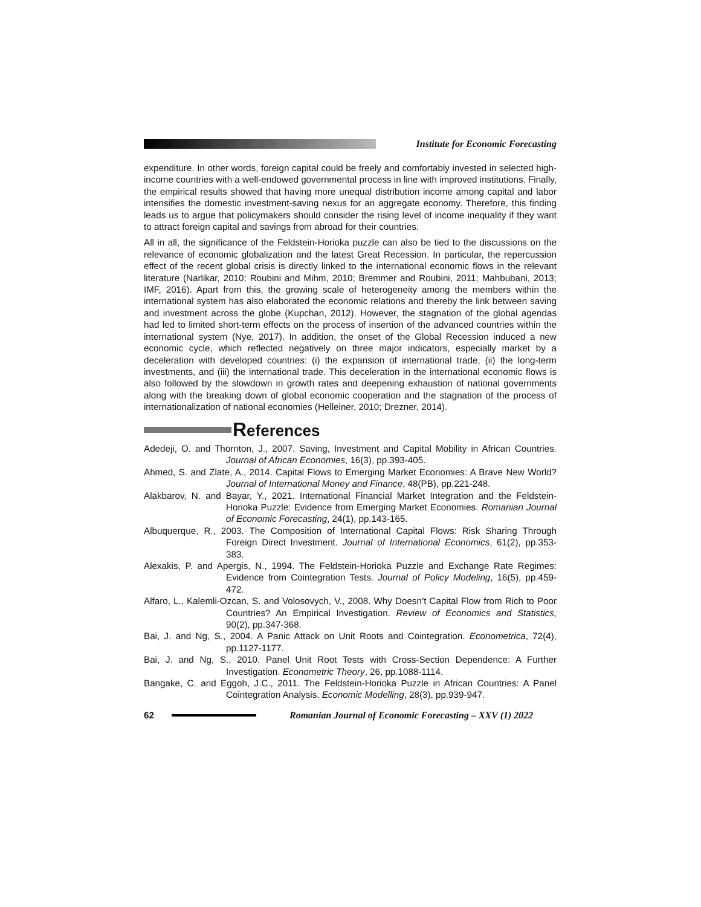Institute for Economic Forecasting
expenditure. In other words, foreign capital could be freely and comfortably invested in selected high-income countries with a well-endowed governmental process in line with improved institutions. Finally, the empirical results showed that having more unequal distribution income among capital and labor intensifies the domestic investment-saving nexus for an aggregate economy. Therefore, this finding leads us to argue that policymakers should consider the rising level of income inequality if they want to attract foreign capital and savings from abroad for their countries.
All in all, the significance of the Feldstein-Horioka puzzle can also be tied to the discussions on the relevance of economic globalization and the latest Great Recession. In particular, the repercussion effect of the recent global crisis is directly linked to the international economic flows in the relevant literature (Narlikar, 2010; Roubini and Mihm, 2010; Bremmer and Roubini, 2011; Mahbubani, 2013; IMF, 2016). Apart from this, the growing scale of heterogeneity among the members within the international system has also elaborated the economic relations and thereby the link between saving and investment across the globe (Kupchan, 2012). However, the stagnation of the global agendas had led to limited short-term effects on the process of insertion of the advanced countries within the international system (Nye, 2017). In addition, the onset of the Global Recession induced a new economic cycle, which reflected negatively on three major indicators, especially market by a deceleration with developed countries: (i) the expansion of international trade, (ii) the long-term investments, and (iii) the international trade. This deceleration in the international economic flows is also followed by the slowdown in growth rates and deepening exhaustion of national governments along with the breaking down of global economic cooperation and the stagnation of the process of internationalization of national economies (Helleiner, 2010; Drezner, 2014).
References
Adedeji, O. and Thornton, J., 2007. Saving, Investment and Capital Mobility in African Countries. Journal of African Economies, 16(3), pp.393-405.
Ahmed, S. and Zlate, A., 2014. Capital Flows to Emerging Market Economies: A Brave New World? Journal of International Money and Finance, 48(PB), pp.221-248.
Alakbarov, N. and Bayar, Y., 2021. International Financial Market Integration and the Feldstein-Horioka Puzzle: Evidence from Emerging Market Economies. Romanian Journal of Economic Forecasting, 24(1), pp.143-165.
Albuquerque, R., 2003. The Composition of International Capital Flows: Risk Sharing Through Foreign Direct Investment. Journal of International Economics, 61(2), pp.353-383.
Alexakis, P. and Apergis, N., 1994. The Feldstein-Horioka Puzzle and Exchange Rate Regimes: Evidence from Cointegration Tests. Journal of Policy Modeling, 16(5), pp.459-472.
Alfaro, L., Kalemli-Ozcan, S. and Volosovych, V., 2008. Why Doesn’t Capital Flow from Rich to Poor Countries? An Empirical Investigation. Review of Economics and Statistics, 90(2), pp.347-368.
Bai, J. and Ng, S., 2004. A Panic Attack on Unit Roots and Cointegration. Econometrica, 72(4), pp.1127-1177.
Bai, J. and Ng, S., 2010. Panel Unit Root Tests with Cross-Section Dependence: A Further Investigation. Econometric Theory, 26, pp.1088-1114.
Bangake, C. and Eggoh, J.C., 2011. The Feldstein-Horioka Puzzle in African Countries: A Panel Cointegration Analysis. Economic Modelling, 28(3), pp.939-947.
62
Romanian Journal of Economic Forecasting – XXV (1) 2022